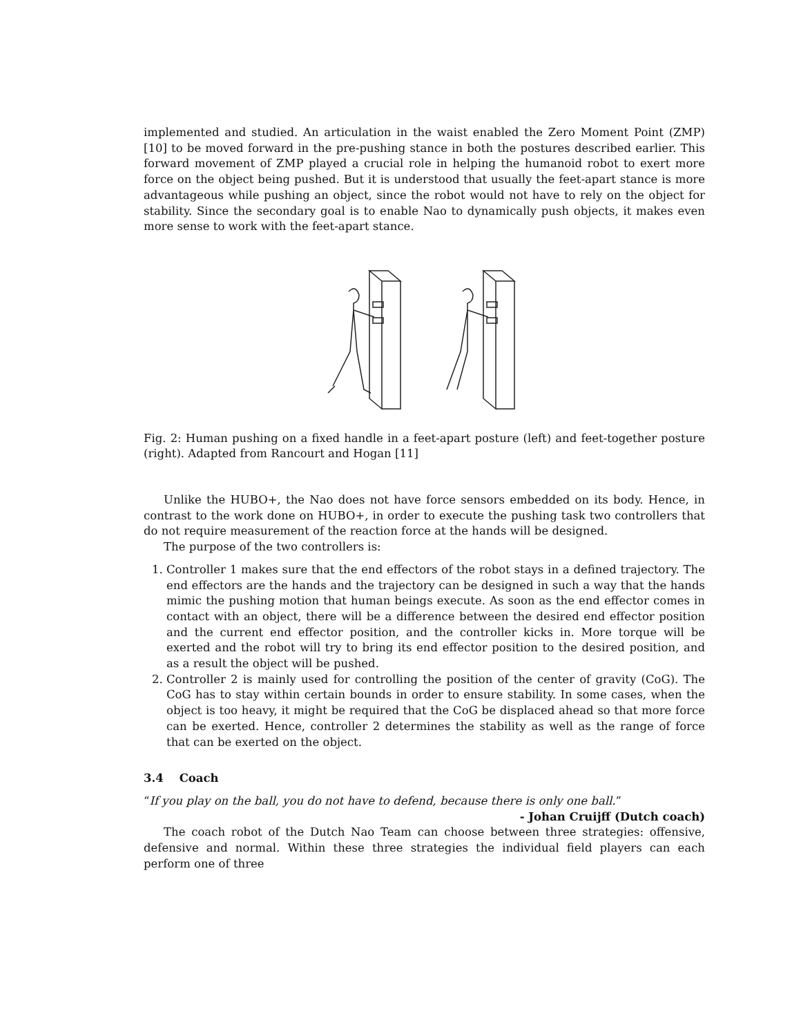implemented and studied. An articulation in the waist enabled the Zero Moment Point (ZMP) [10] to be moved forward in the pre-pushing stance in both the postures described earlier. This forward movement of ZMP played a crucial role in helping the humanoid robot to exert more force on the object being pushed. But it is understood that usually the feet-apart stance is more advantageous while pushing an object, since the robot would not have to rely on the object for stability. Since the secondary goal is to enable Nao to dynamically push objects, it makes even more sense to work with the feet-apart stance.
Fig. 2: Human pushing on a fixed handle in a feet-apart posture (left) and feet-together posture (right). Adapted from Rancourt and Hogan [11]
Unlike the HUBO+, the Nao does not have force sensors embedded on its body. Hence, in contrast to the work done on HUBO+, in order to execute the pushing task two controllers that do not require measurement of the reaction force at the hands will be designed.
The purpose of the two controllers is:
1. Controller 1 makes sure that the end effectors of the robot stays in a defined trajectory. The end effectors are the hands and the trajectory can be designed in such a way that the hands mimic the pushing motion that human beings execute. As soon as the end effector comes in contact with an object, there will be a difference between the desired end effector position and the current end effector position, and the controller kicks in. More torque will be exerted and the robot will try to bring its end effector position to the desired position, and as a result the object will be pushed.
2. Controller 2 is mainly used for controlling the position of the center of gravity (CoG). The CoG has to stay within certain bounds in order to ensure stability. In some cases, when the object is too heavy, it might be required that the CoG be displaced ahead so that more force can be exerted. Hence, controller 2 determines the stability as well as the range of force that can be exerted on the object.
3.4 Coach
“If you play on the ball, you do not have to defend, because there is only one ball.”
- Johan Cruijff (Dutch coach)
The coach robot of the Dutch Nao Team can choose between three strategies: offensive, defensive and normal. Within these three strategies the individual field players can each perform one of three